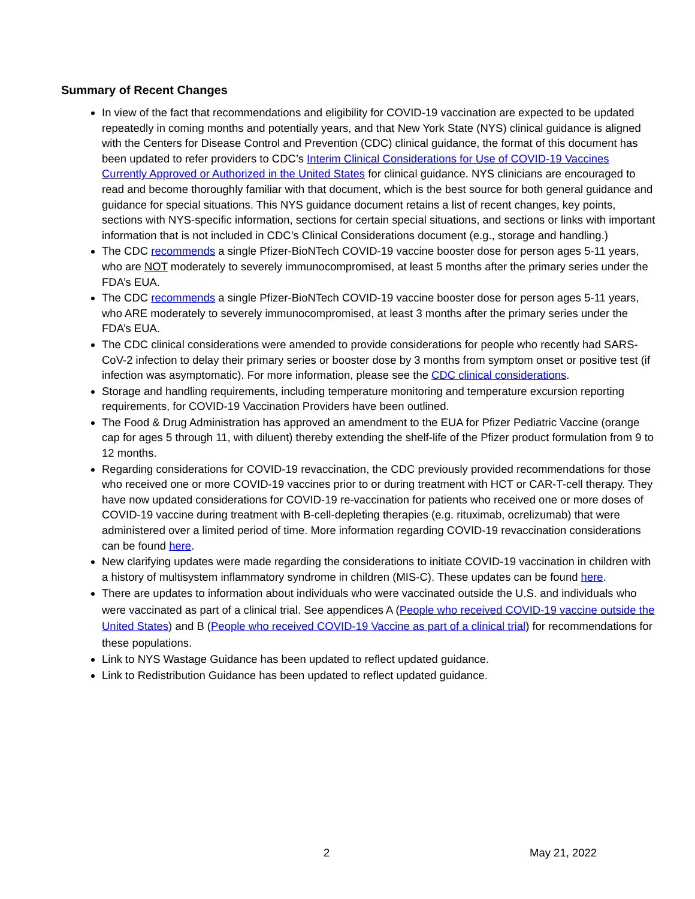Summary of Recent Changes
In view of the fact that recommendations and eligibility for COVID-19 vaccination are expected to be updated repeatedly in coming months and potentially years, and that New York State (NYS) clinical guidance is aligned with the Centers for Disease Control and Prevention (CDC) clinical guidance, the format of this document has been updated to refer providers to CDC’s Interim Clinical Considerations for Use of COVID-19 Vaccines Currently Approved or Authorized in the United States for clinical guidance. NYS clinicians are encouraged to read and become thoroughly familiar with that document, which is the best source for both general guidance and guidance for special situations. This NYS guidance document retains a list of recent changes, key points, sections with NYS-specific information, sections for certain special situations, and sections or links with important information that is not included in CDC’s Clinical Considerations document (e.g., storage and handling.)
The CDC recommends a single Pfizer-BioNTech COVID-19 vaccine booster dose for person ages 5-11 years, who are NOT moderately to severely immunocompromised, at least 5 months after the primary series under the FDA’s EUA.
The CDC recommends a single Pfizer-BioNTech COVID-19 vaccine booster dose for person ages 5-11 years, who ARE moderately to severely immunocompromised, at least 3 months after the primary series under the FDA’s EUA.
The CDC clinical considerations were amended to provide considerations for people who recently had SARS-CoV-2 infection to delay their primary series or booster dose by 3 months from symptom onset or positive test (if infection was asymptomatic). For more information, please see the CDC clinical considerations.
Storage and handling requirements, including temperature monitoring and temperature excursion reporting requirements, for COVID-19 Vaccination Providers have been outlined.
The Food & Drug Administration has approved an amendment to the EUA for Pfizer Pediatric Vaccine (orange cap for ages 5 through 11, with diluent) thereby extending the shelf-life of the Pfizer product formulation from 9 to 12 months.
Regarding considerations for COVID-19 revaccination, the CDC previously provided recommendations for those who received one or more COVID-19 vaccines prior to or during treatment with HCT or CAR-T-cell therapy. They have now updated considerations for COVID-19 re-vaccination for patients who received one or more doses of COVID-19 vaccine during treatment with B-cell-depleting therapies (e.g. rituximab, ocrelizumab) that were administered over a limited period of time. More information regarding COVID-19 revaccination considerations can be found here.
New clarifying updates were made regarding the considerations to initiate COVID-19 vaccination in children with a history of multisystem inflammatory syndrome in children (MIS-C). These updates can be found here.
There are updates to information about individuals who were vaccinated outside the U.S. and individuals who were vaccinated as part of a clinical trial. See appendices A (People who received COVID-19 vaccine outside the United States) and B (People who received COVID-19 Vaccine as part of a clinical trial) for recommendations for these populations.
Link to NYS Wastage Guidance has been updated to reflect updated guidance.
Link to Redistribution Guidance has been updated to reflect updated guidance.
2 May 21, 2022